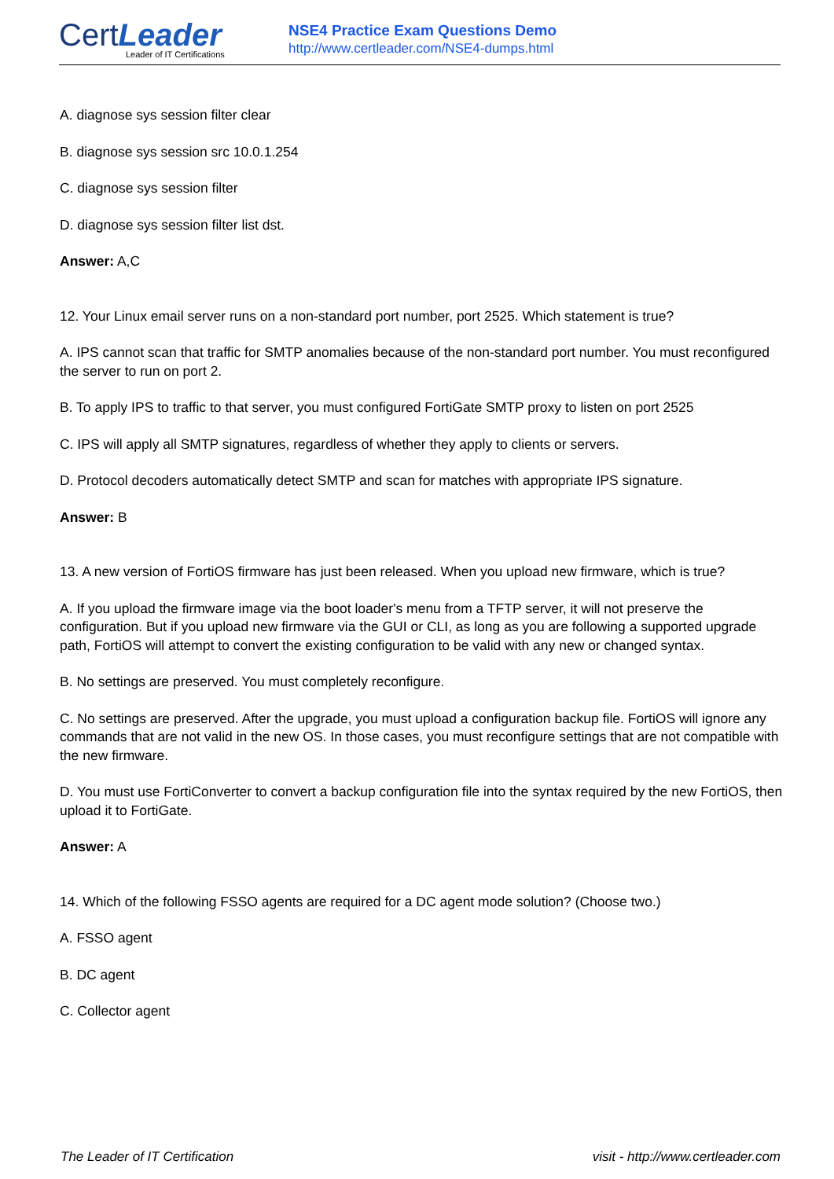CertLeader
Leader of IT Certifications
NSE4 Practice Exam Questions Demo
http://www.certleader.com/NSE4-dumps.html
A. diagnose sys session filter clear
B. diagnose sys session src 10.0.1.254
C. diagnose sys session filter
D. diagnose sys session filter list dst.
Answer: A,C
12. Your Linux email server runs on a non-standard port number, port 2525. Which statement is true?
A. IPS cannot scan that traffic for SMTP anomalies because of the non-standard port number. You must reconfigured the server to run on port 2.
B. To apply IPS to traffic to that server, you must configured FortiGate SMTP proxy to listen on port 2525
C. IPS will apply all SMTP signatures, regardless of whether they apply to clients or servers.
D. Protocol decoders automatically detect SMTP and scan for matches with appropriate IPS signature.
Answer: B
13. A new version of FortiOS firmware has just been released. When you upload new firmware, which is true?
A. If you upload the firmware image via the boot loader's menu from a TFTP server, it will not preserve the configuration. But if you upload new firmware via the GUI or CLI, as long as you are following a supported upgrade path, FortiOS will attempt to convert the existing configuration to be valid with any new or changed syntax.
B. No settings are preserved. You must completely reconfigure.
C. No settings are preserved. After the upgrade, you must upload a configuration backup file. FortiOS will ignore any commands that are not valid in the new OS. In those cases, you must reconfigure settings that are not compatible with the new firmware.
D. You must use FortiConverter to convert a backup configuration file into the syntax required by the new FortiOS, then upload it to FortiGate.
Answer: A
14. Which of the following FSSO agents are required for a DC agent mode solution? (Choose two.)
A. FSSO agent
B. DC agent
C. Collector agent
The Leader of IT Certification visit - http://www.certleader.com